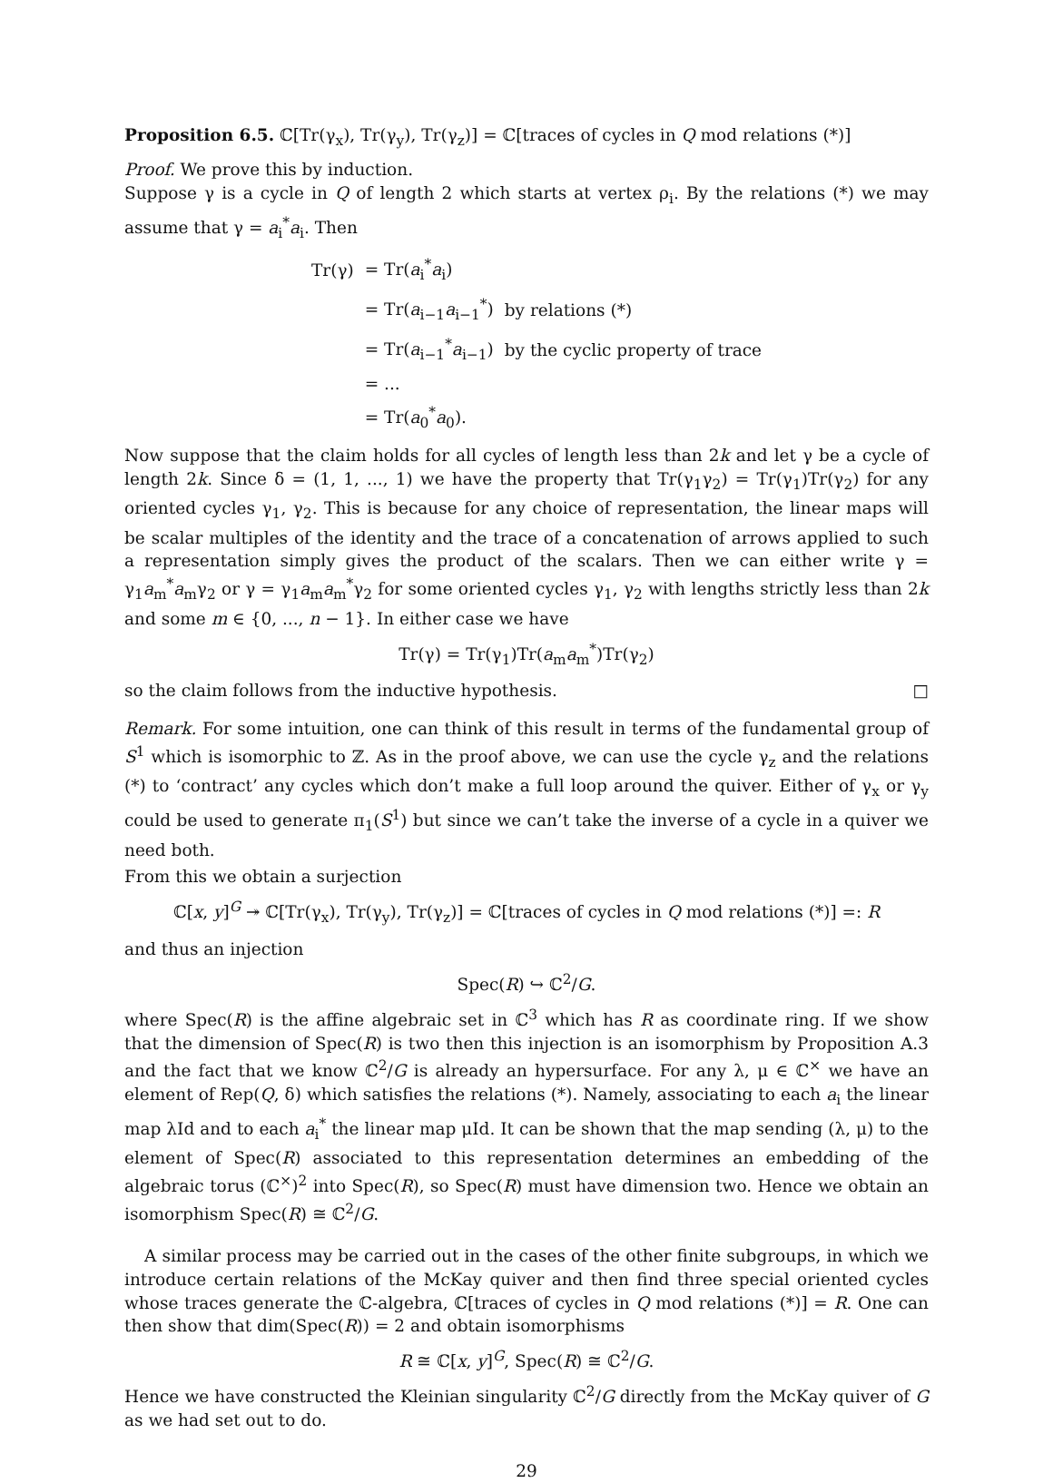Proposition 6.5. ℂ[Tr(γ<sub>x</sub>), Tr(γ<sub>y</sub>), Tr(γ<sub>z</sub>)] = ℂ[traces of cycles in Q mod relations (*)]
Proof. We prove this by induction.
Suppose γ is a cycle in Q of length 2 which starts at vertex ρ<sub>i</sub>. By the relations (*) we may assume that γ = a<sub>i</sub><sup>*</sup>a<sub>i</sub>. Then
| Tr(γ) | = Tr( a<sub>i</sub><sup>*</sup> a<sub>i</sub>) | |
| | = Tr( a<sub>i−1</sub> a<sub>i−1</sub><sup>*</sup>) | by relations (*) |
| | = Tr( a<sub>i−1</sub><sup>*</sup> a<sub>i−1</sub>) | by the cyclic property of trace |
| | = ... | |
| | = Tr( a<sub>0</sub><sup>*</sup> a<sub>0</sub>). | |
Now suppose that the claim holds for all cycles of length less than 2k and let γ be a cycle of length 2k. Since δ = (1, 1, ..., 1) we have the property that Tr(γ<sub>1</sub>γ<sub>2</sub>) = Tr(γ<sub>1</sub>)Tr(γ<sub>2</sub>) for any oriented cycles γ<sub>1</sub>, γ<sub>2</sub>. This is because for any choice of representation, the linear maps will be scalar multiples of the identity and the trace of a concatenation of arrows applied to such a representation simply gives the product of the scalars. Then we can either write γ = γ<sub>1</sub>a<sub>m</sub><sup>*</sup>a<sub>m</sub>γ<sub>2</sub> or γ = γ<sub>1</sub>a<sub>m</sub>a<sub>m</sub><sup>*</sup>γ<sub>2</sub> for some oriented cycles γ<sub>1</sub>, γ<sub>2</sub> with lengths strictly less than 2k and some m ∈ {0, ..., n − 1}. In either case we have
Tr(γ) = Tr(γ<sub>1</sub>)Tr(a<sub>m</sub>a<sub>m</sub><sup>*</sup>)Tr(γ<sub>2</sub>)
so the claim follows from the inductive hypothesis. □
Remark. For some intuition, one can think of this result in terms of the fundamental group of S<sup>1</sup> which is isomorphic to ℤ. As in the proof above, we can use the cycle γ<sub>z</sub> and the relations (*) to ‘contract’ any cycles which don’t make a full loop around the quiver. Either of γ<sub>x</sub> or γ<sub>y</sub> could be used to generate π<sub>1</sub>(S<sup>1</sup>) but since we can’t take the inverse of a cycle in a quiver we need both.
From this we obtain a surjection
ℂ[x, y]<sup>G</sup> ↠ ℂ[Tr(γ<sub>x</sub>), Tr(γ<sub>y</sub>), Tr(γ<sub>z</sub>)] = ℂ[traces of cycles in Q mod relations (*)] =: R
and thus an injection
Spec(R) ↪ ℂ<sup>2</sup>/G.
where Spec(R) is the affine algebraic set in ℂ<sup>3</sup> which has R as coordinate ring. If we show that the dimension of Spec(R) is two then this injection is an isomorphism by Proposition A.3 and the fact that we know ℂ<sup>2</sup>/G is already an hypersurface. For any λ, μ ∈ ℂ<sup>×</sup> we have an element of Rep(Q, δ) which satisfies the relations (*). Namely, associating to each a<sub>i</sub> the linear map λId and to each a<sub>i</sub><sup>*</sup> the linear map μId. It can be shown that the map sending (λ, μ) to the element of Spec(R) associated to this representation determines an embedding of the algebraic torus (ℂ<sup>×</sup>)<sup>2</sup> into Spec(R), so Spec(R) must have dimension two. Hence we obtain an isomorphism Spec(R) ≅ ℂ<sup>2</sup>/G.
A similar process may be carried out in the cases of the other finite subgroups, in which we introduce certain relations of the McKay quiver and then find three special oriented cycles whose traces generate the ℂ-algebra, ℂ[traces of cycles in Q mod relations (*)] = R. One can then show that dim(Spec(R)) = 2 and obtain isomorphisms
R ≅ ℂ[x, y]<sup>G</sup>, Spec(R) ≅ ℂ<sup>2</sup>/G.
Hence we have constructed the Kleinian singularity ℂ<sup>2</sup>/G directly from the McKay quiver of G as we had set out to do.
29